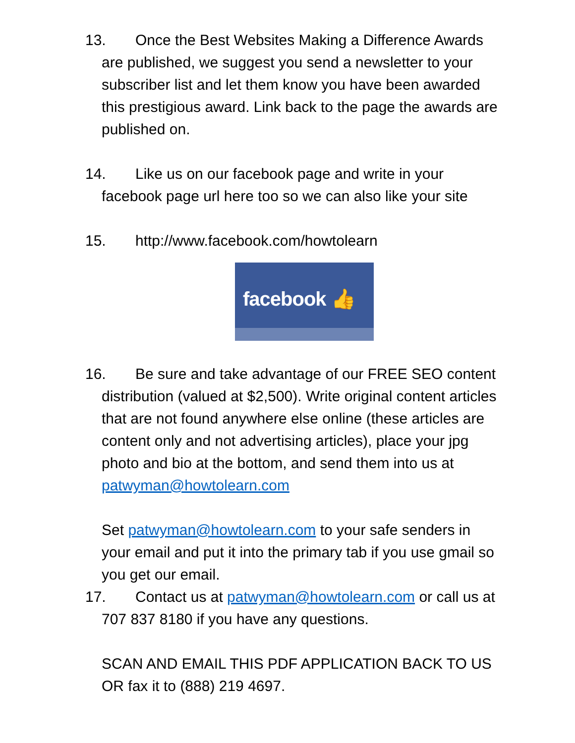13. Once the Best Websites Making a Difference Awards are published, we suggest you send a newsletter to your subscriber list and let them know you have been awarded this prestigious award. Link back to the page the awards are published on.
14. Like us on our facebook page and write in your facebook page url here too so we can also like your site
15. http://www.facebook.com/howtolearn
facebook 👍
16. Be sure and take advantage of our FREE SEO content distribution (valued at $2,500). Write original content articles that are not found anywhere else online (these articles are content only and not advertising articles), place your jpg photo and bio at the bottom, and send them into us at patwyman@howtolearn.com
Set patwyman@howtolearn.com to your safe senders in your email and put it into the primary tab if you use gmail so you get our email.
17. Contact us at patwyman@howtolearn.com or call us at 707 837 8180 if you have any questions.
SCAN AND EMAIL THIS PDF APPLICATION BACK TO US OR fax it to (888) 219 4697.